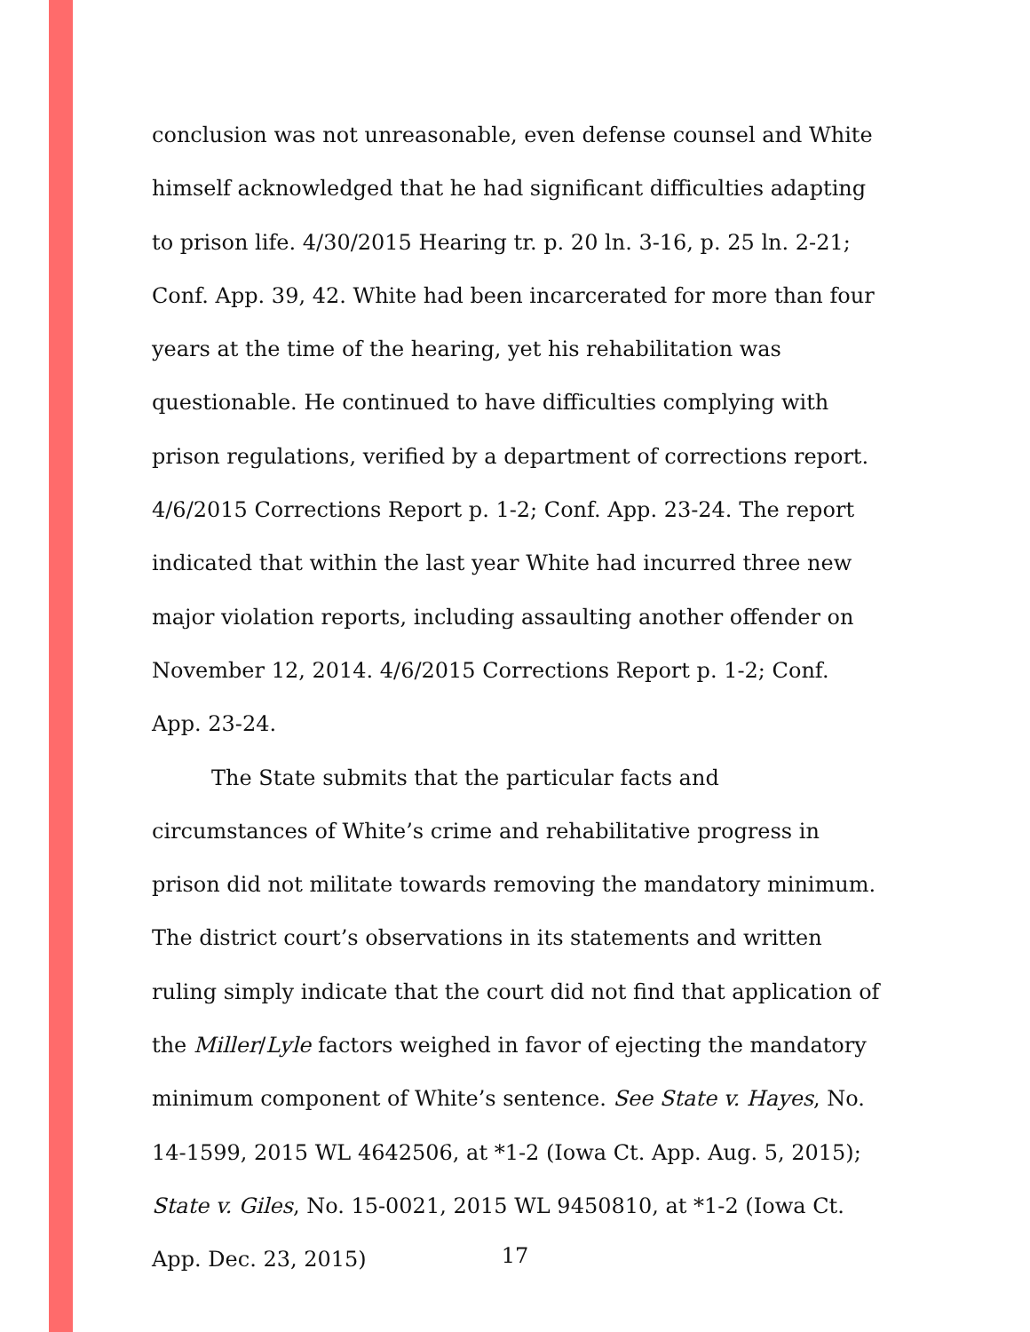conclusion was not unreasonable, even defense counsel and White himself acknowledged that he had significant difficulties adapting to prison life. 4/30/2015 Hearing tr. p. 20 ln. 3-16, p. 25 ln. 2-21; Conf. App. 39, 42. White had been incarcerated for more than four years at the time of the hearing, yet his rehabilitation was questionable. He continued to have difficulties complying with prison regulations, verified by a department of corrections report. 4/6/2015 Corrections Report p. 1-2; Conf. App. 23-24. The report indicated that within the last year White had incurred three new major violation reports, including assaulting another offender on November 12, 2014. 4/6/2015 Corrections Report p. 1-2; Conf. App. 23-24.
The State submits that the particular facts and circumstances of White’s crime and rehabilitative progress in prison did not militate towards removing the mandatory minimum. The district court’s observations in its statements and written ruling simply indicate that the court did not find that application of the Miller/Lyle factors weighed in favor of ejecting the mandatory minimum component of White’s sentence. See State v. Hayes, No. 14-1599, 2015 WL 4642506, at *1-2 (Iowa Ct. App. Aug. 5, 2015); State v. Giles, No. 15-0021, 2015 WL 9450810, at *1-2 (Iowa Ct. App. Dec. 23, 2015)
17